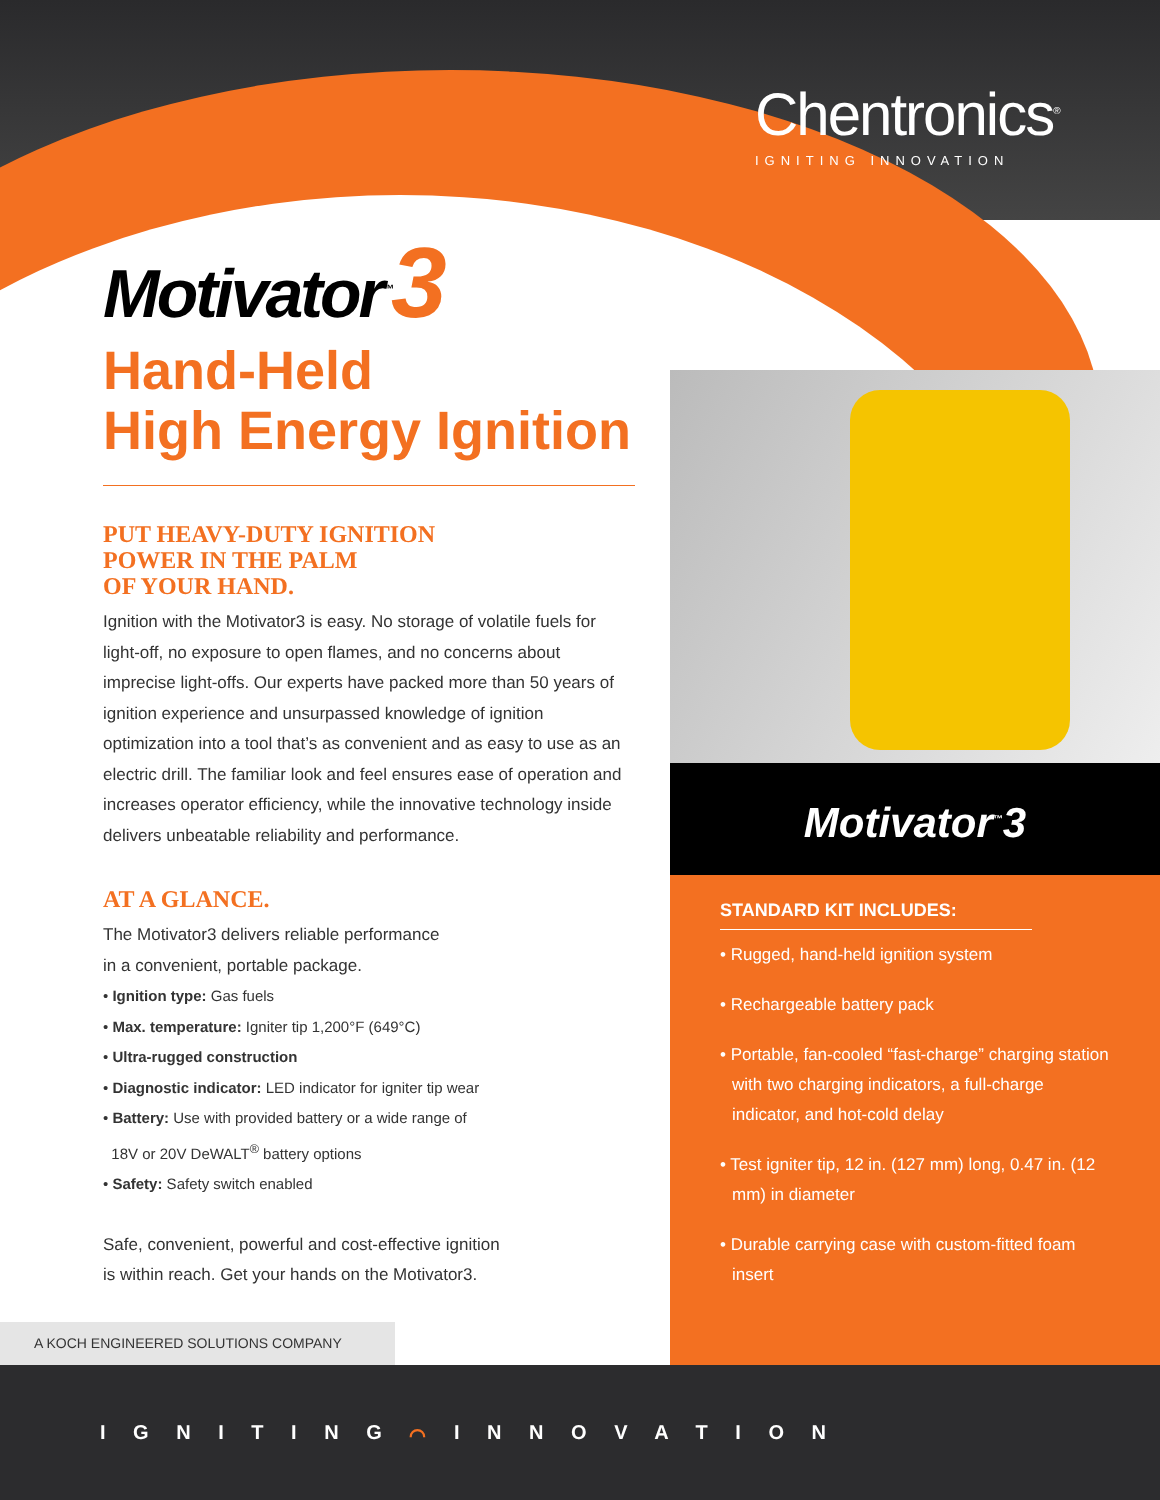Chentronics<sup>®</sup>
IGNITING INNOVATION
Motivator<sup>™</sup>3
Hand-Held
High Energy Ignition
PUT HEAVY-DUTY IGNITION
POWER IN THE PALM
OF YOUR HAND.
Ignition with the Motivator3 is easy. No storage of volatile fuels for light-off, no exposure to open flames, and no concerns about imprecise light-offs. Our experts have packed more than 50 years of ignition experience and unsurpassed knowledge of ignition optimization into a tool that’s as convenient and as easy to use as an electric drill. The familiar look and feel ensures ease of operation and increases operator efficiency, while the innovative technology inside delivers unbeatable reliability and performance.
AT A GLANCE.
The Motivator3 delivers reliable performance
in a convenient, portable package.
• Ignition type: Gas fuels
• Max. temperature: Igniter tip 1,200°F (649°C)
• Ultra-rugged construction
• Diagnostic indicator: LED indicator for igniter tip wear
• Battery: Use with provided battery or a wide range of
18V or 20V DeWALT<sup>®</sup> battery options
• Safety: Safety switch enabled
Safe, convenient, powerful and cost-effective ignition
is within reach. Get your hands on the Motivator3.
Motivator<sup>™</sup>3
STANDARD KIT INCLUDES:
• Rugged, hand-held ignition system
• Rechargeable battery pack
• Portable, fan-cooled “fast-charge” charging station with two charging indicators, a full-charge indicator, and hot-cold delay
• Test igniter tip, 12 in. (127 mm) long, 0.47 in. (12 mm) in diameter
• Durable carrying case with custom-fitted foam insert
A KOCH ENGINEERED SOLUTIONS COMPANY
I G N I T I N G ⌒ I N N O V A T I O N